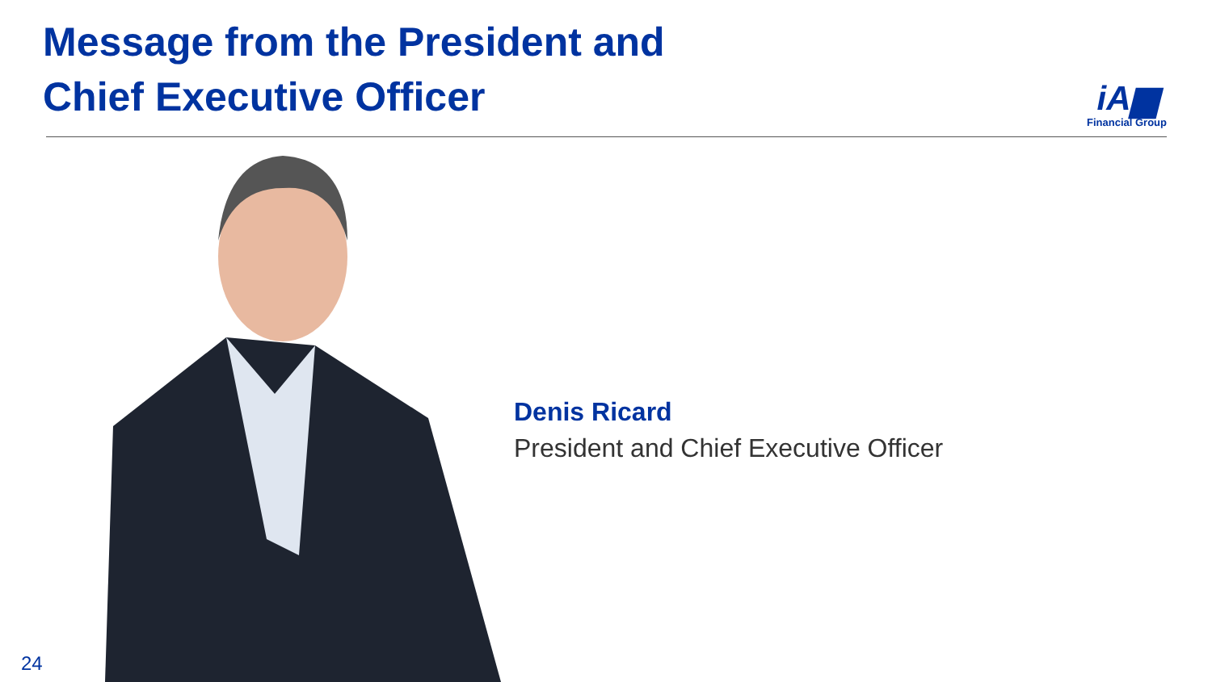Message from the President and
Chief Executive Officer
iA▆
Financial Group
Denis Ricard
President and Chief Executive Officer
24